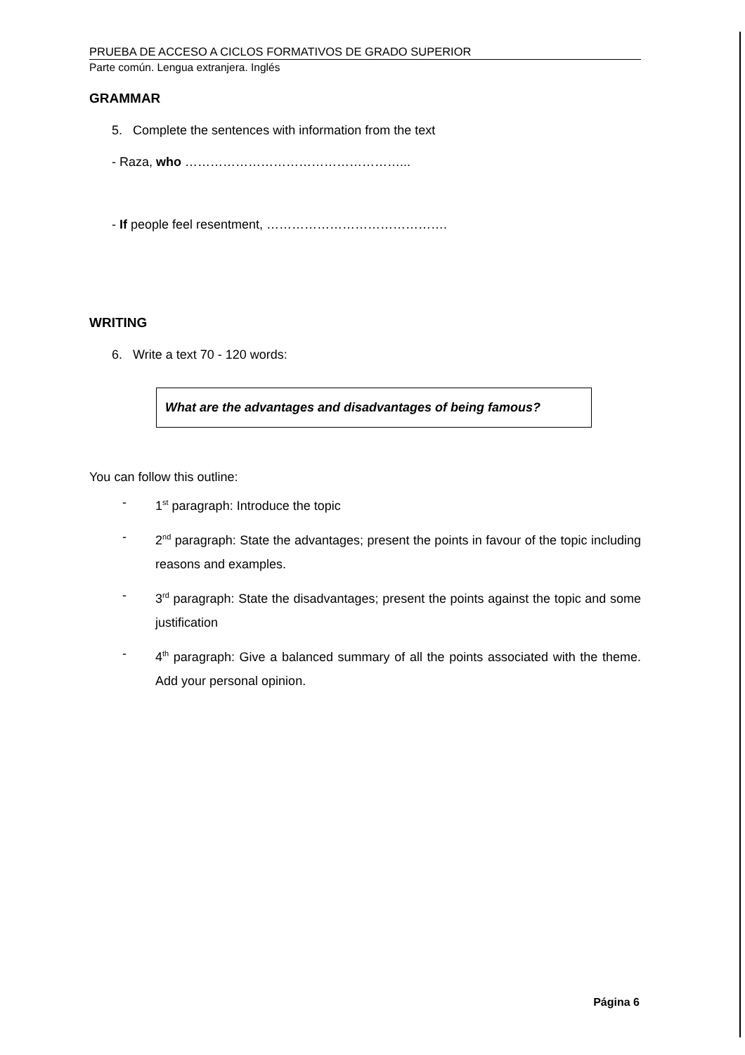PRUEBA DE ACCESO A CICLOS FORMATIVOS DE GRADO SUPERIOR
Parte común. Lengua extranjera. Inglés
GRAMMAR
5. Complete the sentences with information from the text
- Raza, who ……………………………………………...
- If people feel resentment, …………………………………….
WRITING
6. Write a text 70 - 120 words:
What are the advantages and disadvantages of being famous?
You can follow this outline:
- 1<sup>st</sup> paragraph: Introduce the topic
- 2<sup>nd</sup> paragraph: State the advantages; present the points in favour of the topic including reasons and examples.
- 3<sup>rd</sup> paragraph: State the disadvantages; present the points against the topic and some justification
- 4<sup>th</sup> paragraph: Give a balanced summary of all the points associated with the theme. Add your personal opinion.
Página 6